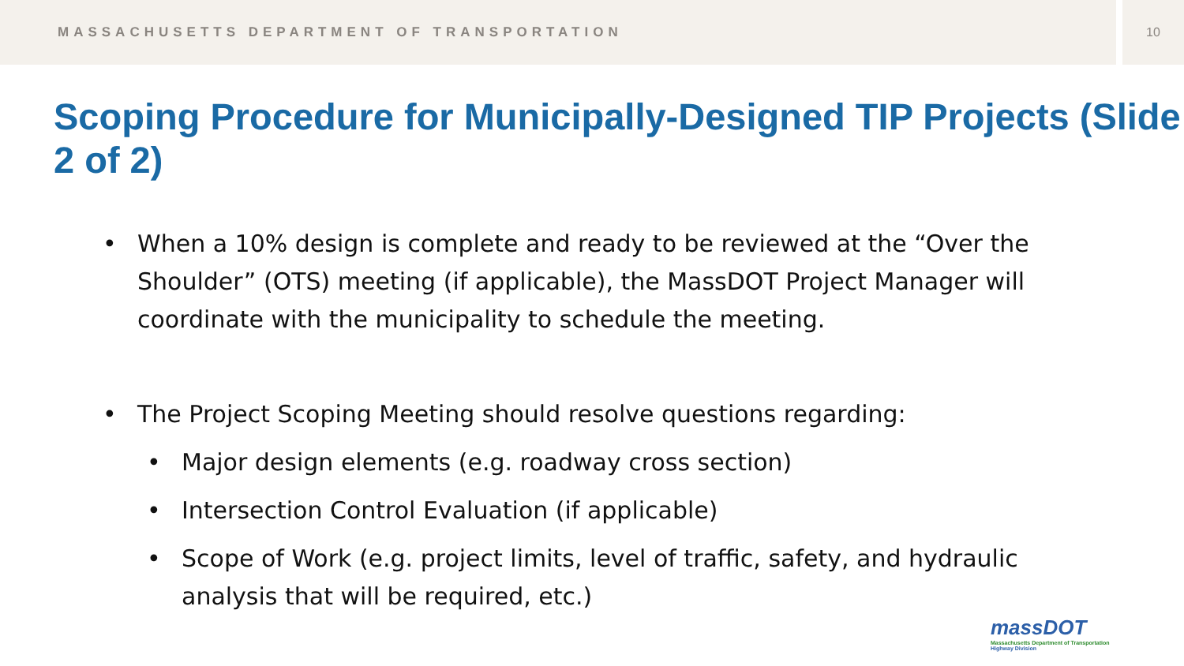MASSACHUSETTS DEPARTMENT OF TRANSPORTATION
10
Scoping Procedure for Municipally-Designed TIP Projects (Slide 2 of 2)
• When a 10% design is complete and ready to be reviewed at the “Over the Shoulder” (OTS) meeting (if applicable), the MassDOT Project Manager will coordinate with the municipality to schedule the meeting.
• The Project Scoping Meeting should resolve questions regarding:
• Major design elements (e.g. roadway cross section)
• Intersection Control Evaluation (if applicable)
• Scope of Work (e.g. project limits, level of traffic, safety, and hydraulic analysis that will be required, etc.)
massDOT
Massachusetts Department of Transportation
Highway Division